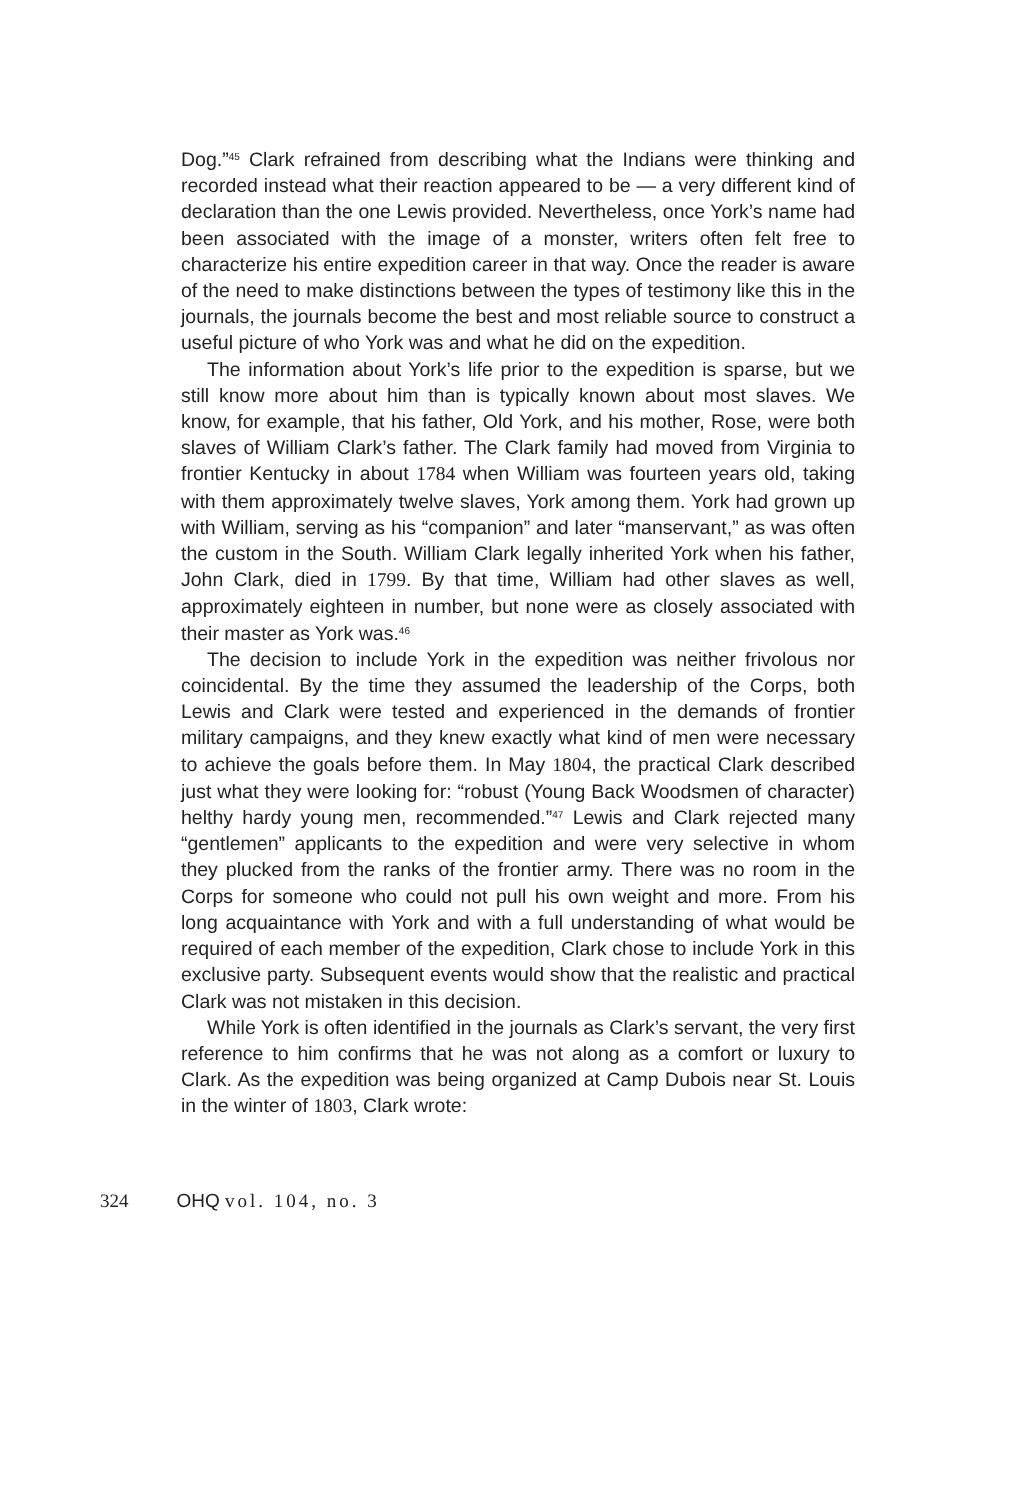Dog.”<sup>45</sup> Clark refrained from describing what the Indians were thinking and recorded instead what their reaction appeared to be — a very different kind of declaration than the one Lewis provided. Nevertheless, once York’s name had been associated with the image of a monster, writers often felt free to characterize his entire expedition career in that way. Once the reader is aware of the need to make distinctions between the types of testimony like this in the journals, the journals become the best and most reliable source to construct a useful picture of who York was and what he did on the expedition.
The information about York’s life prior to the expedition is sparse, but we still know more about him than is typically known about most slaves. We know, for example, that his father, Old York, and his mother, Rose, were both slaves of William Clark’s father. The Clark family had moved from Virginia to frontier Kentucky in about 1784 when William was fourteen years old, taking with them approximately twelve slaves, York among them. York had grown up with William, serving as his “companion” and later “manservant,” as was often the custom in the South. William Clark legally inherited York when his father, John Clark, died in 1799. By that time, William had other slaves as well, approximately eighteen in number, but none were as closely associated with their master as York was.<sup>46</sup>
The decision to include York in the expedition was neither frivolous nor coincidental. By the time they assumed the leadership of the Corps, both Lewis and Clark were tested and experienced in the demands of frontier military campaigns, and they knew exactly what kind of men were necessary to achieve the goals before them. In May 1804, the practical Clark described just what they were looking for: “robust (Young Back Woodsmen of character) helthy hardy young men, recommended.”<sup>47</sup> Lewis and Clark rejected many “gentlemen” applicants to the expedition and were very selective in whom they plucked from the ranks of the frontier army. There was no room in the Corps for someone who could not pull his own weight and more. From his long acquaintance with York and with a full understanding of what would be required of each member of the expedition, Clark chose to include York in this exclusive party. Subsequent events would show that the realistic and practical Clark was not mistaken in this decision.
While York is often identified in the journals as Clark’s servant, the very first reference to him confirms that he was not along as a comfort or luxury to Clark. As the expedition was being organized at Camp Dubois near St. Louis in the winter of 1803, Clark wrote:
324 OHQ vol. 104, no. 3